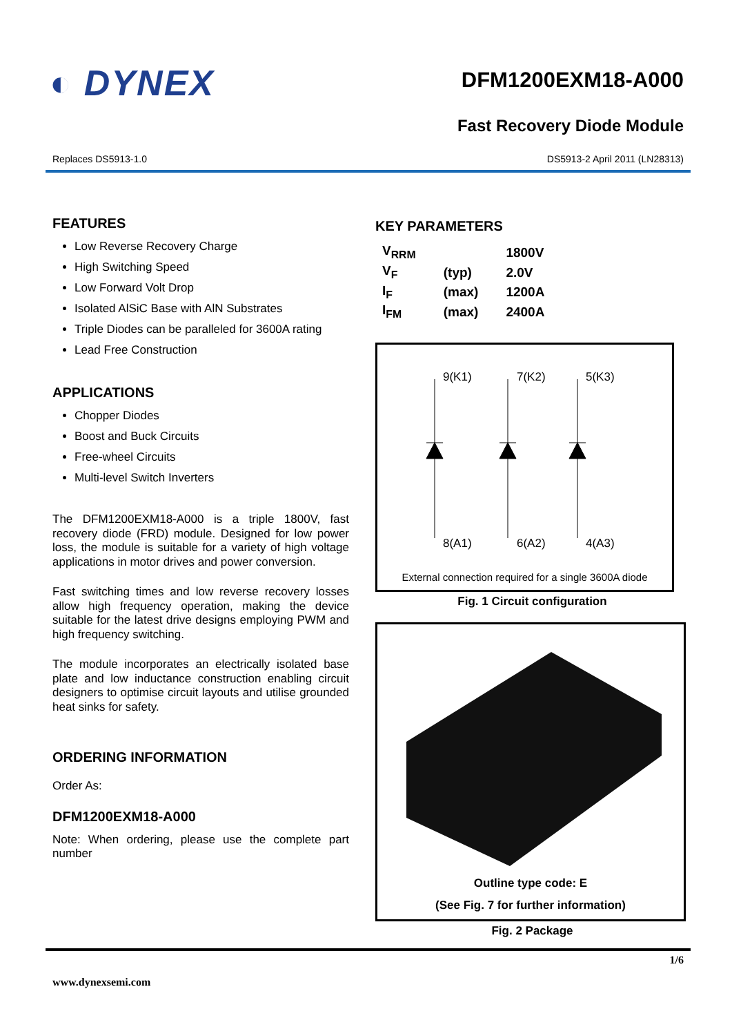◐ DYNEX
DFM1200EXM18-A000
Fast Recovery Diode Module
Replaces DS5913-1.0 DS5913-2 April 2011 (LN28313)
FEATURES
Low Reverse Recovery Charge
High Switching Speed
Low Forward Volt Drop
Isolated AlSiC Base with AlN Substrates
Triple Diodes can be paralleled for 3600A rating
Lead Free Construction
APPLICATIONS
Chopper Diodes
Boost and Buck Circuits
Free-wheel Circuits
Multi-level Switch Inverters
The DFM1200EXM18-A000 is a triple 1800V, fast recovery diode (FRD) module. Designed for low power loss, the module is suitable for a variety of high voltage applications in motor drives and power conversion.
Fast switching times and low reverse recovery losses allow high frequency operation, making the device suitable for the latest drive designs employing PWM and high frequency switching.
The module incorporates an electrically isolated base plate and low inductance construction enabling circuit designers to optimise circuit layouts and utilise grounded heat sinks for safety.
ORDERING INFORMATION
Order As:
DFM1200EXM18-A000
Note: When ordering, please use the complete part number
KEY PARAMETERS
| V<sub>RRM</sub> | | 1800V |
| V<sub>F</sub> | (typ) | 2.0V |
| I<sub>F</sub> | (max) | 1200A |
| I<sub>FM</sub> | (max) | 2400A |
9(K1)
7(K2)
5(K3)
8(A1)
6(A2)
4(A3)
External connection required for a single 3600A diode
Fig. 1 Circuit configuration
Outline type code: E
(See Fig. 7 for further information)
Fig. 2 Package
1/6
www.dynexsemi.com